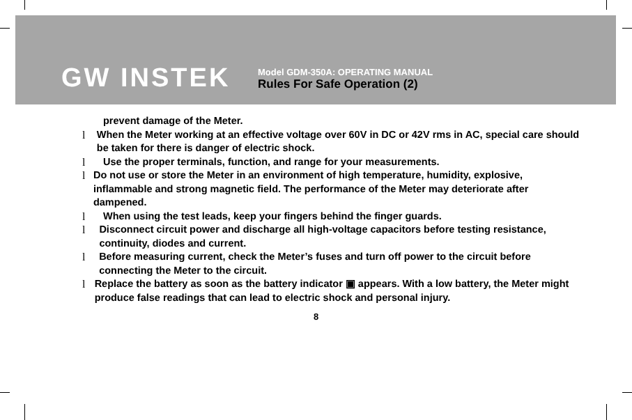GW INSTEK
Model GDM-350A: OPERATING MANUAL
Rules For Safe Operation (2)
prevent damage of the Meter.
l When the Meter working at an effective voltage over 60V in DC or 42V rms in AC, special care should be taken for there is danger of electric shock.
l Use the proper terminals, function, and range for your measurements.
l Do not use or store the Meter in an environment of high temperature, humidity, explosive, inflammable and strong magnetic field. The performance of the Meter may deteriorate after dampened.
l When using the test leads, keep your fingers behind the finger guards.
l Disconnect circuit power and discharge all high-voltage capacitors before testing resistance, continuity, diodes and current.
l Before measuring current, check the Meter’s fuses and turn off power to the circuit before connecting the Meter to the circuit.
l Replace the battery as soon as the battery indicator ▣ appears. With a low battery, the Meter might produce false readings that can lead to electric shock and personal injury.
8